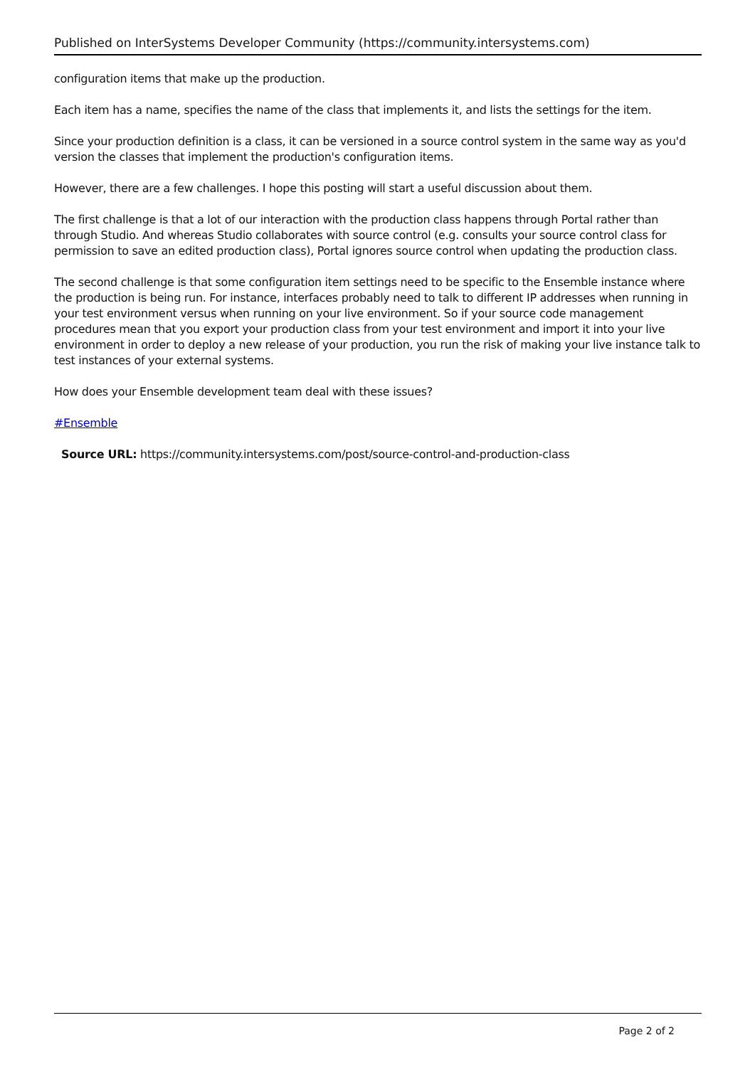Published on InterSystems Developer Community (https://community.intersystems.com)
configuration items that make up the production.
Each item has a name, specifies the name of the class that implements it, and lists the settings for the item.
Since your production definition is a class, it can be versioned in a source control system in the same way as you'd version the classes that implement the production's configuration items.
However, there are a few challenges. I hope this posting will start a useful discussion about them.
The first challenge is that a lot of our interaction with the production class happens through Portal rather than through Studio. And whereas Studio collaborates with source control (e.g. consults your source control class for permission to save an edited production class), Portal ignores source control when updating the production class.
The second challenge is that some configuration item settings need to be specific to the Ensemble instance where the production is being run. For instance, interfaces probably need to talk to different IP addresses when running in your test environment versus when running on your live environment. So if your source code management procedures mean that you export your production class from your test environment and import it into your live environment in order to deploy a new release of your production, you run the risk of making your live instance talk to test instances of your external systems.
How does your Ensemble development team deal with these issues?
#Ensemble
Source URL: https://community.intersystems.com/post/source-control-and-production-class
Page 2 of 2